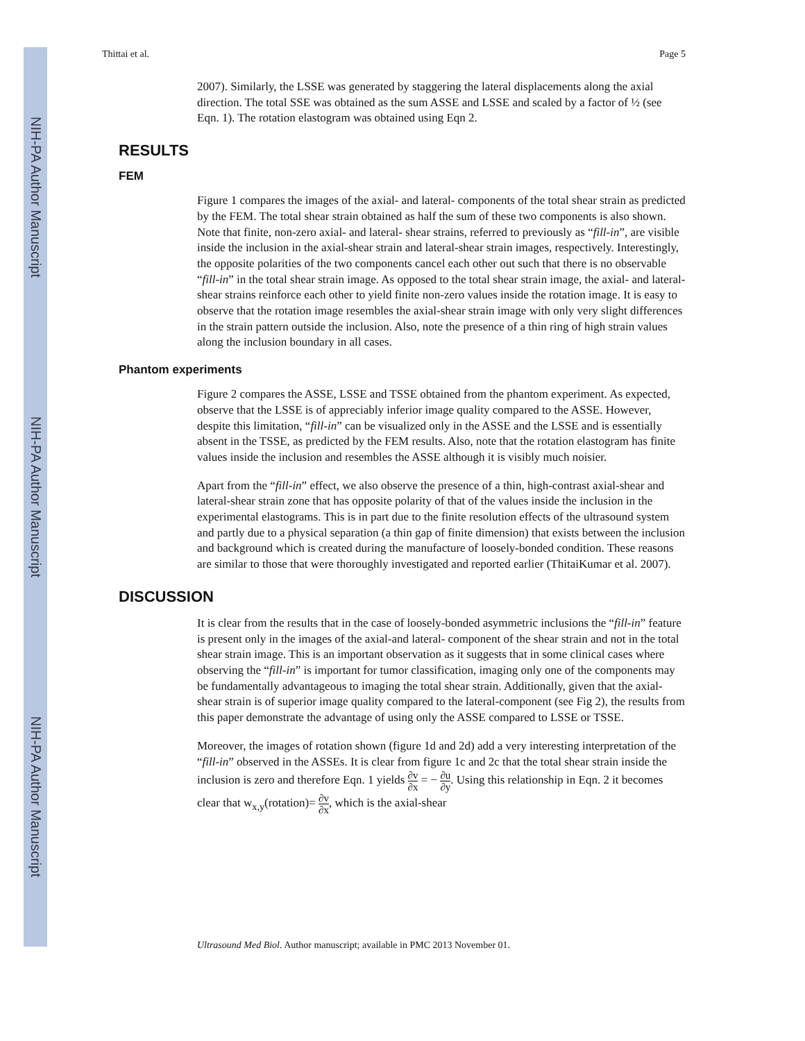NIH-PA Author Manuscript
NIH-PA Author Manuscript
NIH-PA Author Manuscript
Thittai et al. Page 5
2007). Similarly, the LSSE was generated by staggering the lateral displacements along the axial direction. The total SSE was obtained as the sum ASSE and LSSE and scaled by a factor of ½ (see Eqn. 1). The rotation elastogram was obtained using Eqn 2.
RESULTS
FEM
Figure 1 compares the images of the axial- and lateral- components of the total shear strain as predicted by the FEM. The total shear strain obtained as half the sum of these two components is also shown. Note that finite, non-zero axial- and lateral- shear strains, referred to previously as “fill-in”, are visible inside the inclusion in the axial-shear strain and lateral-shear strain images, respectively. Interestingly, the opposite polarities of the two components cancel each other out such that there is no observable “fill-in” in the total shear strain image. As opposed to the total shear strain image, the axial- and lateral-shear strains reinforce each other to yield finite non-zero values inside the rotation image. It is easy to observe that the rotation image resembles the axial-shear strain image with only very slight differences in the strain pattern outside the inclusion. Also, note the presence of a thin ring of high strain values along the inclusion boundary in all cases.
Phantom experiments
Figure 2 compares the ASSE, LSSE and TSSE obtained from the phantom experiment. As expected, observe that the LSSE is of appreciably inferior image quality compared to the ASSE. However, despite this limitation, “fill-in” can be visualized only in the ASSE and the LSSE and is essentially absent in the TSSE, as predicted by the FEM results. Also, note that the rotation elastogram has finite values inside the inclusion and resembles the ASSE although it is visibly much noisier.
Apart from the “fill-in” effect, we also observe the presence of a thin, high-contrast axial-shear and lateral-shear strain zone that has opposite polarity of that of the values inside the inclusion in the experimental elastograms. This is in part due to the finite resolution effects of the ultrasound system and partly due to a physical separation (a thin gap of finite dimension) that exists between the inclusion and background which is created during the manufacture of loosely-bonded condition. These reasons are similar to those that were thoroughly investigated and reported earlier (ThitaiKumar et al. 2007).
DISCUSSION
It is clear from the results that in the case of loosely-bonded asymmetric inclusions the “fill-in” feature is present only in the images of the axial-and lateral- component of the shear strain and not in the total shear strain image. This is an important observation as it suggests that in some clinical cases where observing the “fill-in” is important for tumor classification, imaging only one of the components may be fundamentally advantageous to imaging the total shear strain. Additionally, given that the axial-shear strain is of superior image quality compared to the lateral-component (see Fig 2), the results from this paper demonstrate the advantage of using only the ASSE compared to LSSE or TSSE.
Moreover, the images of rotation shown (figure 1d and 2d) add a very interesting interpretation of the “fill-in” observed in the ASSEs. It is clear from figure 1c and 2c that the total shear strain inside the inclusion is zero and therefore Eqn. 1 yields ∂v ∂x = − ∂u ∂y. Using this relationship in Eqn. 2 it becomes clear that w<sub>x,y</sub>(rotation)= ∂v ∂x, which is the axial-shear
Ultrasound Med Biol. Author manuscript; available in PMC 2013 November 01.